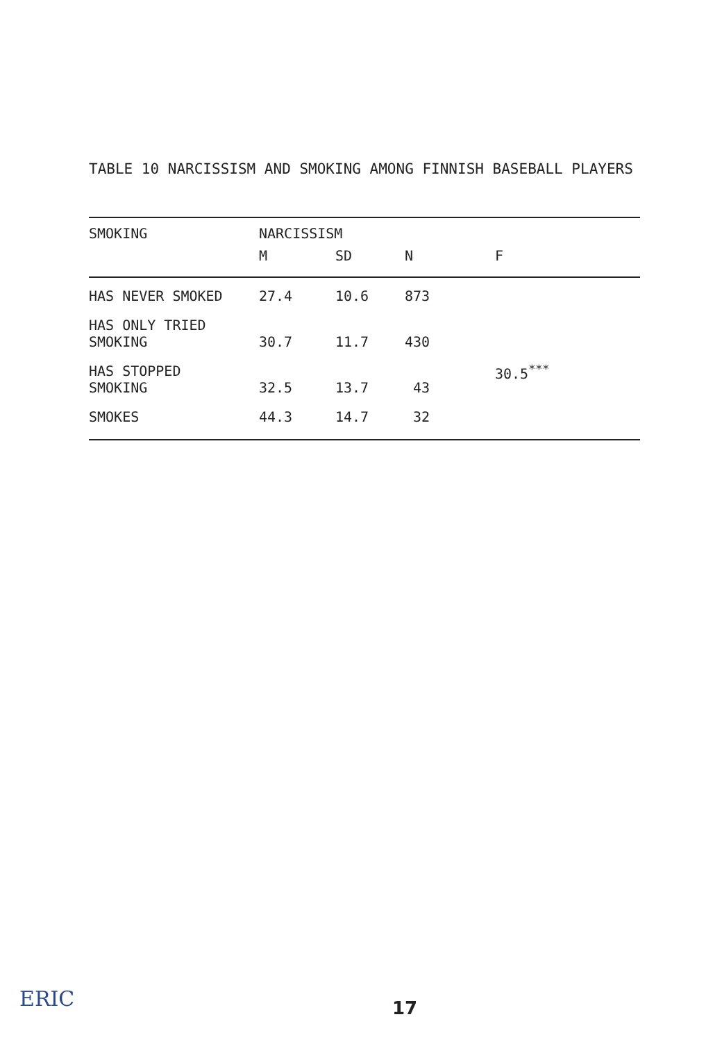TABLE 10 NARCISSISM AND SMOKING AMONG FINNISH BASEBALL PLAYERS
| SMOKING | NARCISSISM | | | |
| --- | --- | --- | --- | --- |
| | M | SD | N | F |
| HAS NEVER SMOKED | 27.4 | 10.6 | 873 | |
| HAS ONLY TRIED SMOKING | 30.7 | 11.7 | 430 | |
| HAS STOPPED SMOKING | 32.5 | 13.7 | 43 | 30.5<sup>***</sup> |
| SMOKES | 44.3 | 14.7 | 32 | |
ERIC
17